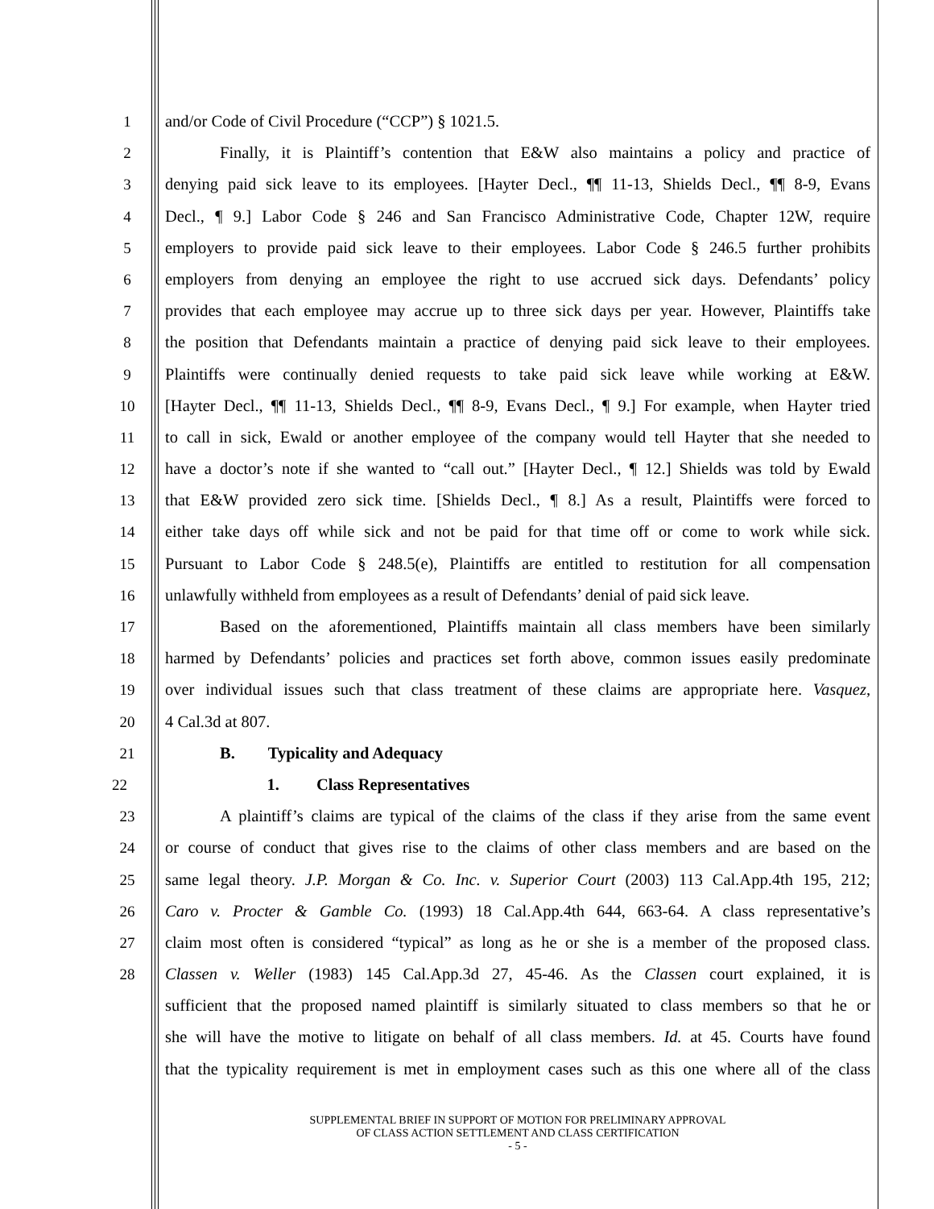1 and/or Code of Civil Procedure (“CCP”) § 1021.5.
2 Finally, it is Plaintiff’s contention that E&W also maintains a policy and practice of
3 denying paid sick leave to its employees. [Hayter Decl., ¶¶ 11-13, Shields Decl., ¶¶ 8-9, Evans
4 Decl., ¶ 9.] Labor Code § 246 and San Francisco Administrative Code, Chapter 12W, require
5 employers to provide paid sick leave to their employees. Labor Code § 246.5 further prohibits
6 employers from denying an employee the right to use accrued sick days. Defendants’ policy
7 provides that each employee may accrue up to three sick days per year. However, Plaintiffs take
8 the position that Defendants maintain a practice of denying paid sick leave to their employees.
9 Plaintiffs were continually denied requests to take paid sick leave while working at E&W.
10 [Hayter Decl., ¶¶ 11-13, Shields Decl., ¶¶ 8-9, Evans Decl., ¶ 9.] For example, when Hayter tried
11 to call in sick, Ewald or another employee of the company would tell Hayter that she needed to
12 have a doctor’s note if she wanted to “call out.” [Hayter Decl., ¶ 12.] Shields was told by Ewald
13 that E&W provided zero sick time. [Shields Decl., ¶ 8.] As a result, Plaintiffs were forced to
14 either take days off while sick and not be paid for that time off or come to work while sick.
15 Pursuant to Labor Code § 248.5(e), Plaintiffs are entitled to restitution for all compensation
16 unlawfully withheld from employees as a result of Defendants’ denial of paid sick leave.
17 Based on the aforementioned, Plaintiffs maintain all class members have been similarly
18 harmed by Defendants’ policies and practices set forth above, common issues easily predominate
19 over individual issues such that class treatment of these claims are appropriate here. Vasquez,
20 4 Cal.3d at 807.
21 B. Typicality and Adequacy
22 1. Class Representatives
23 A plaintiff’s claims are typical of the claims of the class if they arise from the same event
24 or course of conduct that gives rise to the claims of other class members and are based on the
25 same legal theory. J.P. Morgan & Co. Inc. v. Superior Court (2003) 113 Cal.App.4th 195, 212;
26 Caro v. Procter & Gamble Co. (1993) 18 Cal.App.4th 644, 663-64. A class representative’s
27 claim most often is considered “typical” as long as he or she is a member of the proposed class.
28 Classen v. Weller (1983) 145 Cal.App.3d 27, 45-46. As the Classen court explained, it is
sufficient that the proposed named plaintiff is similarly situated to class members so that he or
she will have the motive to litigate on behalf of all class members. Id. at 45. Courts have found
that the typicality requirement is met in employment cases such as this one where all of the class
SUPPLEMENTAL BRIEF IN SUPPORT OF MOTION FOR PRELIMINARY APPROVAL
OF CLASS ACTION SETTLEMENT AND CLASS CERTIFICATION
- 5 -